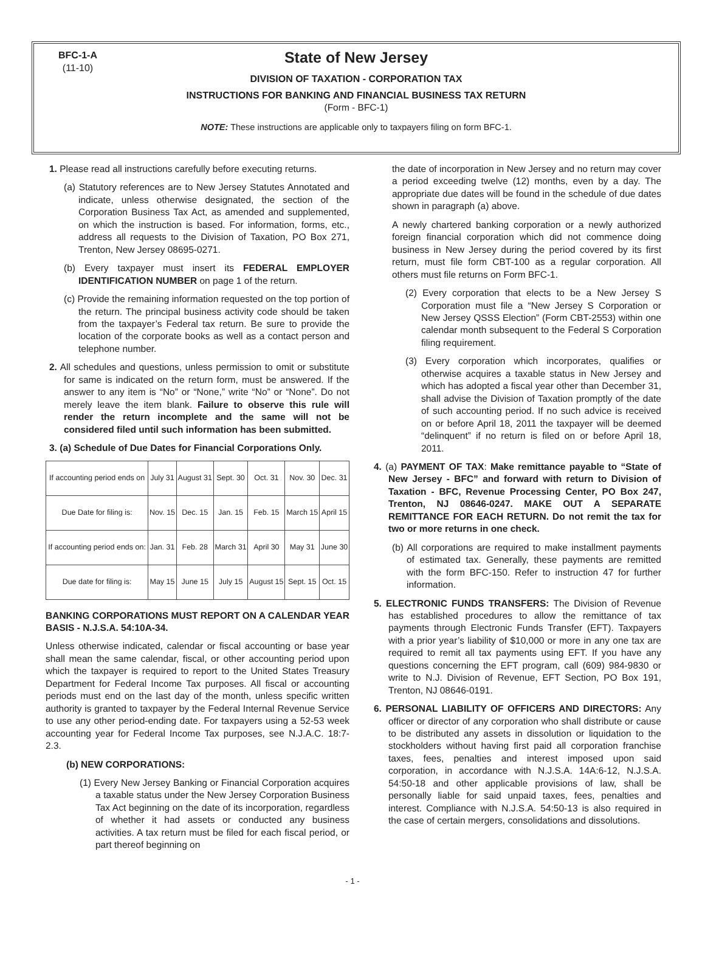BFC-1-A
(11-10)
State of New Jersey
DIVISION OF TAXATION - CORPORATION TAX
INSTRUCTIONS FOR BANKING AND FINANCIAL BUSINESS TAX RETURN
(Form - BFC-1)
NOTE: These instructions are applicable only to taxpayers filing on form BFC-1.
1. Please read all instructions carefully before executing returns.
(a) Statutory references are to New Jersey Statutes Annotated and indicate, unless otherwise designated, the section of the Corporation Business Tax Act, as amended and supplemented, on which the instruction is based. For information, forms, etc., address all requests to the Division of Taxation, PO Box 271, Trenton, New Jersey 08695-0271.
(b) Every taxpayer must insert its FEDERAL EMPLOYER IDENTIFICATION NUMBER on page 1 of the return.
(c) Provide the remaining information requested on the top portion of the return. The principal business activity code should be taken from the taxpayer’s Federal tax return. Be sure to provide the location of the corporate books as well as a contact person and telephone number.
2. All schedules and questions, unless permission to omit or substitute for same is indicated on the return form, must be answered. If the answer to any item is “No” or “None,” write “No” or “None”. Do not merely leave the item blank. Failure to observe this rule will render the return incomplete and the same will not be considered filed until such information has been submitted.
3. (a) Schedule of Due Dates for Financial Corporations Only.
| If accounting period ends on | July 31 | August 31 | Sept. 30 | Oct. 31 | Nov. 30 | Dec. 31 |
| Due Date for filing is: | Nov. 15 | Dec. 15 | Jan. 15 | Feb. 15 | March 15 | April 15 |
| If accounting period ends on: | Jan. 31 | Feb. 28 | March 31 | April 30 | May 31 | June 30 |
| Due date for filing is: | May 15 | June 15 | July 15 | August 15 | Sept. 15 | Oct. 15 |
BANKING CORPORATIONS MUST REPORT ON A CALENDAR YEAR BASIS - N.J.S.A. 54:10A-34.
Unless otherwise indicated, calendar or fiscal accounting or base year shall mean the same calendar, fiscal, or other accounting period upon which the taxpayer is required to report to the United States Treasury Department for Federal Income Tax purposes. All fiscal or accounting periods must end on the last day of the month, unless specific written authority is granted to taxpayer by the Federal Internal Revenue Service to use any other period-ending date. For taxpayers using a 52-53 week accounting year for Federal Income Tax purposes, see N.J.A.C. 18:7-2.3.
(b) NEW CORPORATIONS:
(1) Every New Jersey Banking or Financial Corporation acquires a taxable status under the New Jersey Corporation Business Tax Act beginning on the date of its incorporation, regardless of whether it had assets or conducted any business activities. A tax return must be filed for each fiscal period, or part thereof beginning on
the date of incorporation in New Jersey and no return may cover a period exceeding twelve (12) months, even by a day. The appropriate due dates will be found in the schedule of due dates shown in paragraph (a) above.
A newly chartered banking corporation or a newly authorized foreign financial corporation which did not commence doing business in New Jersey during the period covered by its first return, must file form CBT-100 as a regular corporation. All others must file returns on Form BFC-1.
(2) Every corporation that elects to be a New Jersey S Corporation must file a “New Jersey S Corporation or New Jersey QSSS Election” (Form CBT-2553) within one calendar month subsequent to the Federal S Corporation filing requirement.
(3) Every corporation which incorporates, qualifies or otherwise acquires a taxable status in New Jersey and which has adopted a fiscal year other than December 31, shall advise the Division of Taxation promptly of the date of such accounting period. If no such advice is received on or before April 18, 2011 the taxpayer will be deemed “delinquent” if no return is filed on or before April 18, 2011.
4. (a) PAYMENT OF TAX: Make remittance payable to “State of New Jersey - BFC” and forward with return to Division of Taxation - BFC, Revenue Processing Center, PO Box 247, Trenton, NJ 08646-0247. MAKE OUT A SEPARATE REMITTANCE FOR EACH RETURN. Do not remit the tax for two or more returns in one check.
(b) All corporations are required to make installment payments of estimated tax. Generally, these payments are remitted with the form BFC-150. Refer to instruction 47 for further information.
5. ELECTRONIC FUNDS TRANSFERS: The Division of Revenue has established procedures to allow the remittance of tax payments through Electronic Funds Transfer (EFT). Taxpayers with a prior year’s liability of $10,000 or more in any one tax are required to remit all tax payments using EFT. If you have any questions concerning the EFT program, call (609) 984-9830 or write to N.J. Division of Revenue, EFT Section, PO Box 191, Trenton, NJ 08646-0191.
6. PERSONAL LIABILITY OF OFFICERS AND DIRECTORS: Any officer or director of any corporation who shall distribute or cause to be distributed any assets in dissolution or liquidation to the stockholders without having first paid all corporation franchise taxes, fees, penalties and interest imposed upon said corporation, in accordance with N.J.S.A. 14A:6-12, N.J.S.A. 54:50-18 and other applicable provisions of law, shall be personally liable for said unpaid taxes, fees, penalties and interest. Compliance with N.J.S.A. 54:50-13 is also required in the case of certain mergers, consolidations and dissolutions.
- 1 -